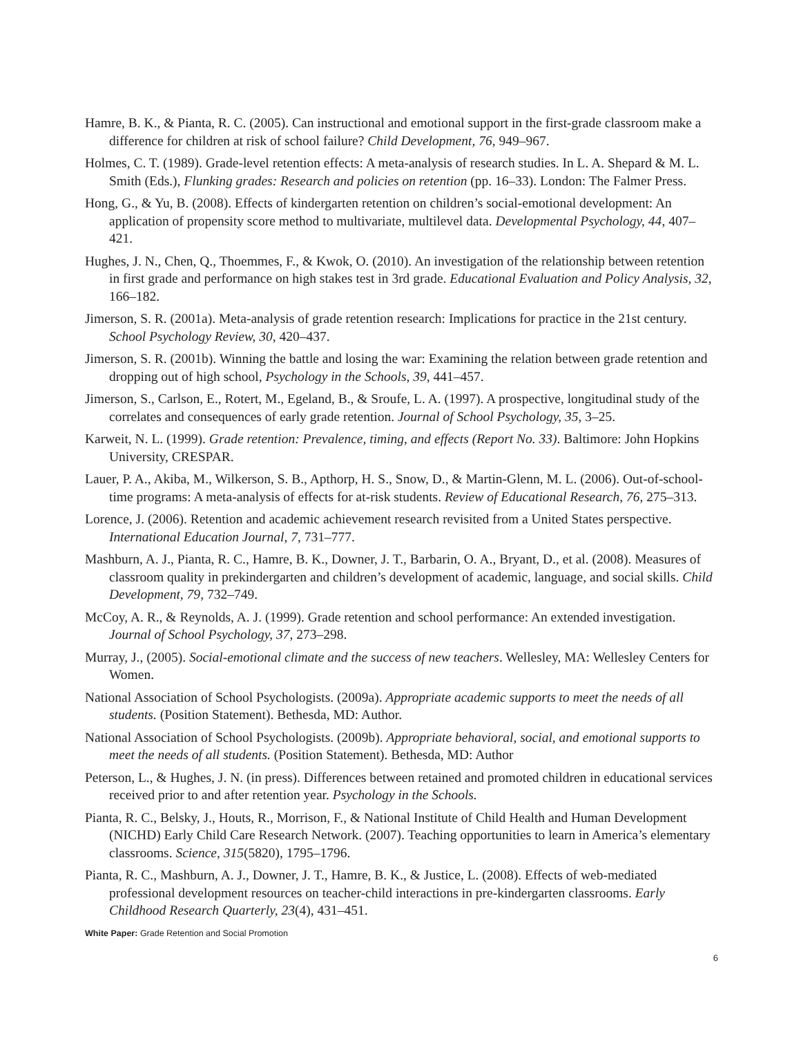Hamre, B. K., & Pianta, R. C. (2005). Can instructional and emotional support in the first-grade classroom make a difference for children at risk of school failure? Child Development, 76, 949–967.
Holmes, C. T. (1989). Grade-level retention effects: A meta-analysis of research studies. In L. A. Shepard & M. L. Smith (Eds.), Flunking grades: Research and policies on retention (pp. 16–33). London: The Falmer Press.
Hong, G., & Yu, B. (2008). Effects of kindergarten retention on children’s social-emotional development: An application of propensity score method to multivariate, multilevel data. Developmental Psychology, 44, 407–421.
Hughes, J. N., Chen, Q., Thoemmes, F., & Kwok, O. (2010). An investigation of the relationship between retention in first grade and performance on high stakes test in 3rd grade. Educational Evaluation and Policy Analysis, 32, 166–182.
Jimerson, S. R. (2001a). Meta-analysis of grade retention research: Implications for practice in the 21st century. School Psychology Review, 30, 420–437.
Jimerson, S. R. (2001b). Winning the battle and losing the war: Examining the relation between grade retention and dropping out of high school, Psychology in the Schools, 39, 441–457.
Jimerson, S., Carlson, E., Rotert, M., Egeland, B., & Sroufe, L. A. (1997). A prospective, longitudinal study of the correlates and consequences of early grade retention. Journal of School Psychology, 35, 3–25.
Karweit, N. L. (1999). Grade retention: Prevalence, timing, and effects (Report No. 33). Baltimore: John Hopkins University, CRESPAR.
Lauer, P. A., Akiba, M., Wilkerson, S. B., Apthorp, H. S., Snow, D., & Martin-Glenn, M. L. (2006). Out-of-school-time programs: A meta-analysis of effects for at-risk students. Review of Educational Research, 76, 275–313.
Lorence, J. (2006). Retention and academic achievement research revisited from a United States perspective. International Education Journal, 7, 731–777.
Mashburn, A. J., Pianta, R. C., Hamre, B. K., Downer, J. T., Barbarin, O. A., Bryant, D., et al. (2008). Measures of classroom quality in prekindergarten and children’s development of academic, language, and social skills. Child Development, 79, 732–749.
McCoy, A. R., & Reynolds, A. J. (1999). Grade retention and school performance: An extended investigation. Journal of School Psychology, 37, 273–298.
Murray, J., (2005). Social-emotional climate and the success of new teachers. Wellesley, MA: Wellesley Centers for Women.
National Association of School Psychologists. (2009a). Appropriate academic supports to meet the needs of all students. (Position Statement). Bethesda, MD: Author.
National Association of School Psychologists. (2009b). Appropriate behavioral, social, and emotional supports to meet the needs of all students. (Position Statement). Bethesda, MD: Author
Peterson, L., & Hughes, J. N. (in press). Differences between retained and promoted children in educational services received prior to and after retention year. Psychology in the Schools.
Pianta, R. C., Belsky, J., Houts, R., Morrison, F., & National Institute of Child Health and Human Development (NICHD) Early Child Care Research Network. (2007). Teaching opportunities to learn in America’s elementary classrooms. Science, 315(5820), 1795–1796.
Pianta, R. C., Mashburn, A. J., Downer, J. T., Hamre, B. K., & Justice, L. (2008). Effects of web-mediated professional development resources on teacher-child interactions in pre-kindergarten classrooms. Early Childhood Research Quarterly, 23(4), 431–451.
White Paper: Grade Retention and Social Promotion
6